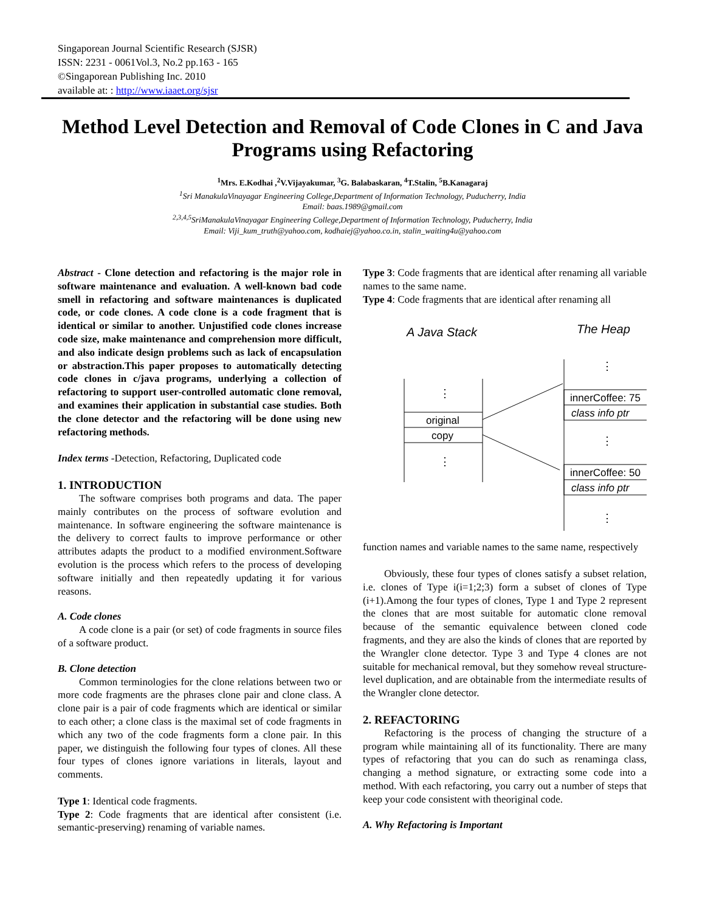Singaporean Journal Scientific Research (SJSR)
ISSN: 2231 - 0061Vol.3, No.2 pp.163 - 165
©Singaporean Publishing Inc. 2010
available at: : http://www.iaaet.org/sjsr
Method Level Detection and Removal of Code Clones in C and Java Programs using Refactoring
<sup>1</sup> Mrs. E.Kodhai ,<sup>2</sup>V.Vijayakumar, <sup>3</sup>G. Balabaskaran, <sup>4</sup>T.Stalin, <sup>5</sup>B.Kanagaraj
<sup>1</sup> Sri ManakulaVinayagar Engineering College,Department of Information Technology, Puducherry, India
Email: baas.1989@gmail.com
<sup>2,3,4,5</sup>SriManakulaVinayagar Engineering College,Department of Information Technology, Puducherry, India
Email: Viji_kum_truth@yahoo.com, kodhaiej@yahoo.co.in, stalin_waiting4u@yahoo.com
Abstract - Clone detection and refactoring is the major role in software maintenance and evaluation. A well-known bad code smell in refactoring and software maintenances is duplicated code, or code clones. A code clone is a code fragment that is identical or similar to another. Unjustified code clones increase code size, make maintenance and comprehension more difficult, and also indicate design problems such as lack of encapsulation or abstraction.This paper proposes to automatically detecting code clones in c/java programs, underlying a collection of refactoring to support user-controlled automatic clone removal, and examines their application in substantial case studies. Both the clone detector and the refactoring will be done using new refactoring methods.
Index terms -Detection, Refactoring, Duplicated code
1. INTRODUCTION
The software comprises both programs and data. The paper mainly contributes on the process of software evolution and maintenance. In software engineering the software maintenance is the delivery to correct faults to improve performance or other attributes adapts the product to a modified environment.Software evolution is the process which refers to the process of developing software initially and then repeatedly updating it for various reasons.
A. Code clones
A code clone is a pair (or set) of code fragments in source files of a software product.
B. Clone detection
Common terminologies for the clone relations between two or more code fragments are the phrases clone pair and clone class. A clone pair is a pair of code fragments which are identical or similar to each other; a clone class is the maximal set of code fragments in which any two of the code fragments form a clone pair. In this paper, we distinguish the following four types of clones. All these four types of clones ignore variations in literals, layout and comments.
Type 1: Identical code fragments.
Type 2: Code fragments that are identical after consistent (i.e. semantic-preserving) renaming of variable names.
Type 3: Code fragments that are identical after renaming all variable names to the same name.
Type 4: Code fragments that are identical after renaming all
A Java Stack
The Heap
original
copy
innerCoffee: 75
class info ptr
innerCoffee: 50
class info ptr
⋮
⋮
⋮
⋮
⋮
function names and variable names to the same name, respectively
Obviously, these four types of clones satisfy a subset relation, i.e. clones of Type i(i=1;2;3) form a subset of clones of Type (i+1).Among the four types of clones, Type 1 and Type 2 represent the clones that are most suitable for automatic clone removal because of the semantic equivalence between cloned code fragments, and they are also the kinds of clones that are reported by the Wrangler clone detector. Type 3 and Type 4 clones are not suitable for mechanical removal, but they somehow reveal structure-level duplication, and are obtainable from the intermediate results of the Wrangler clone detector.
2. REFACTORING
Refactoring is the process of changing the structure of a program while maintaining all of its functionality. There are many types of refactoring that you can do such as renaminga class, changing a method signature, or extracting some code into a method. With each refactoring, you carry out a number of steps that keep your code consistent with theoriginal code.
A. Why Refactoring is Important